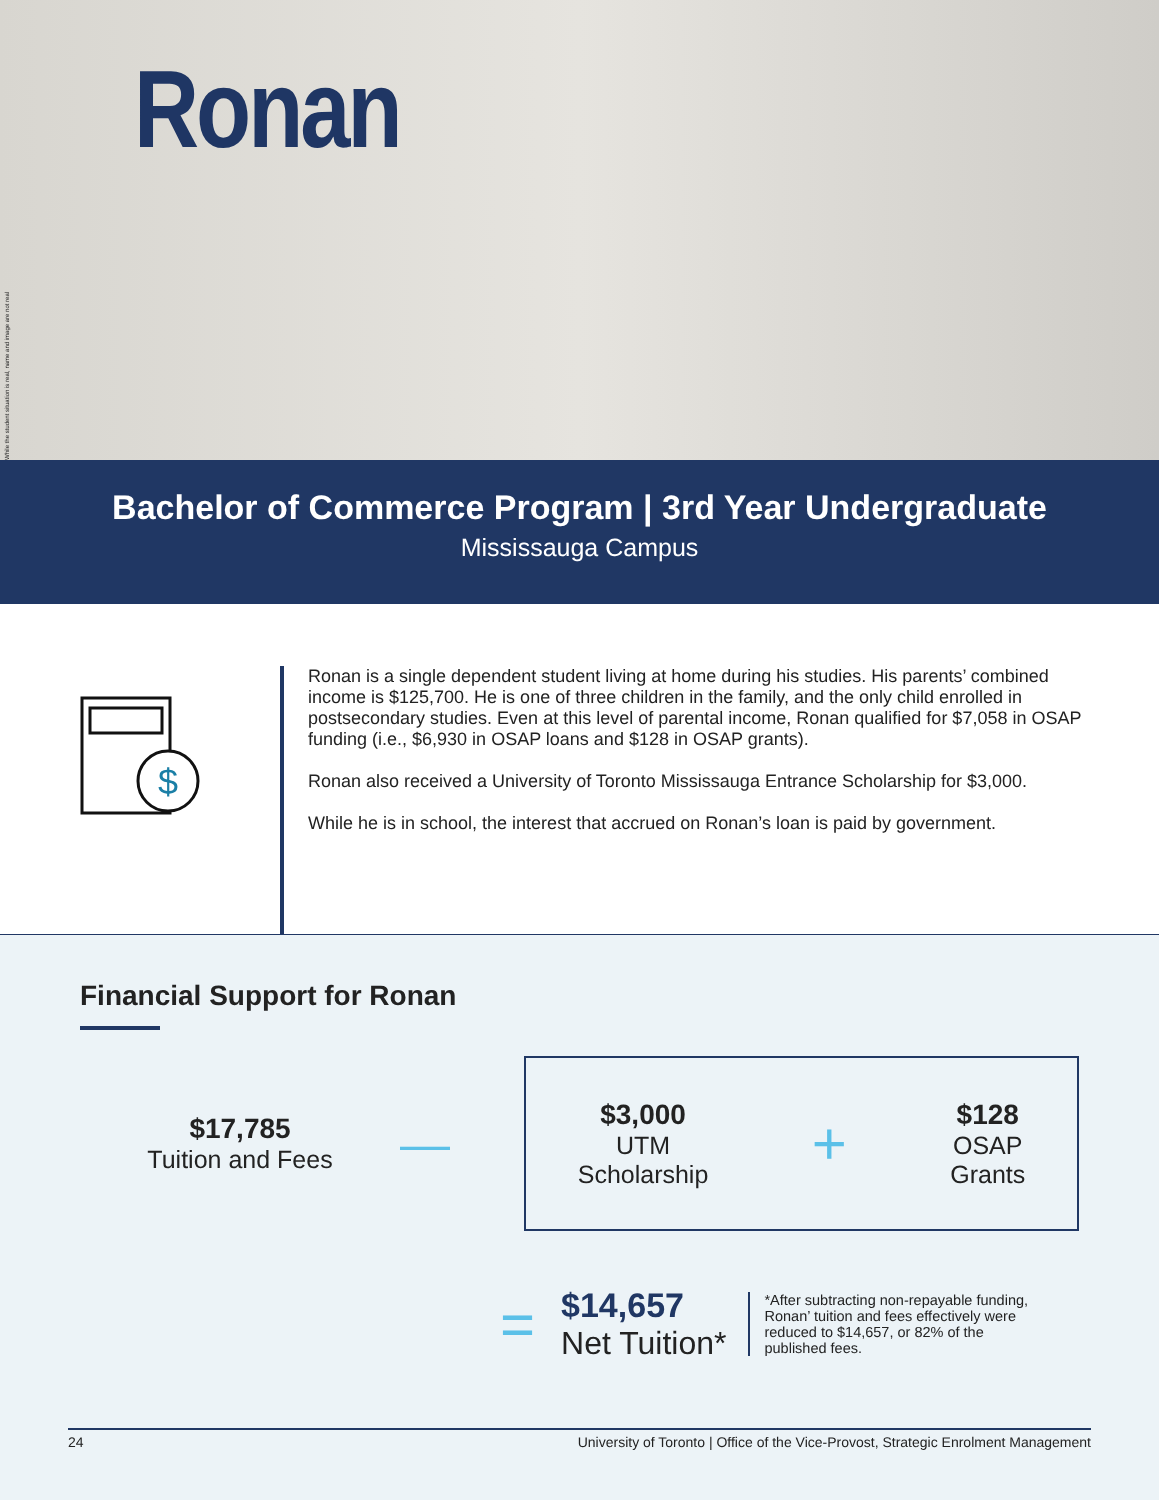While the student situation is real, name and image are not real
Ronan
Bachelor of Commerce Program | 3rd Year Undergraduate
Mississauga Campus
$
Ronan is a single dependent student living at home during his studies. His parents’ combined income is $125,700. He is one of three children in the family, and the only child enrolled in postsecondary studies. Even at this level of parental income, Ronan qualified for $7,058 in OSAP funding (i.e., $6,930 in OSAP loans and $128 in OSAP grants).
Ronan also received a University of Toronto Mississauga Entrance Scholarship for $3,000.
While he is in school, the interest that accrued on Ronan’s loan is paid by government.
Financial Support for Ronan
$17,785
Tuition and Fees
—
$3,000
UTM
Scholarship
+
$128
OSAP
Grants
=
$14,657
Net Tuition*
*After subtracting non-repayable funding, Ronan’ tuition and fees effectively were reduced to $14,657, or 82% of the published fees.
24 University of Toronto | Office of the Vice-Provost, Strategic Enrolment Management